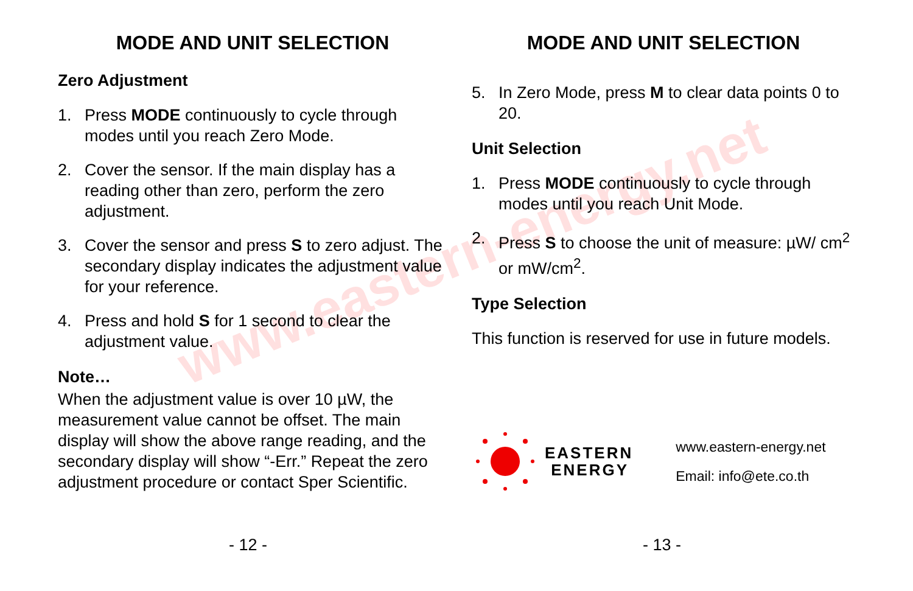www.eastern-energy.net
MODE AND UNIT SELECTION
Zero Adjustment
1. Press MODE continuously to cycle through modes until you reach Zero Mode.
2. Cover the sensor. If the main display has a reading other than zero, perform the zero adjustment.
3. Cover the sensor and press S to zero adjust. The secondary display indicates the adjustment value for your reference.
4. Press and hold S for 1 second to clear the adjustment value.
Note…
When the adjustment value is over 10 µW, the measurement value cannot be offset. The main display will show the above range reading, and the secondary display will show “-Err.” Repeat the zero adjustment procedure or contact Sper Scientific.
MODE AND UNIT SELECTION
5. In Zero Mode, press M to clear data points 0 to 20.
Unit Selection
1. Press MODE continuously to cycle through modes until you reach Unit Mode.
2. Press S to choose the unit of measure: µW/ cm<sup>2</sup> or mW/cm<sup>2</sup>.
Type Selection
This function is reserved for use in future models.
EASTERN
ENERGY
www.eastern-energy.net
Email: info@ete.co.th
- 12 - - 13 -